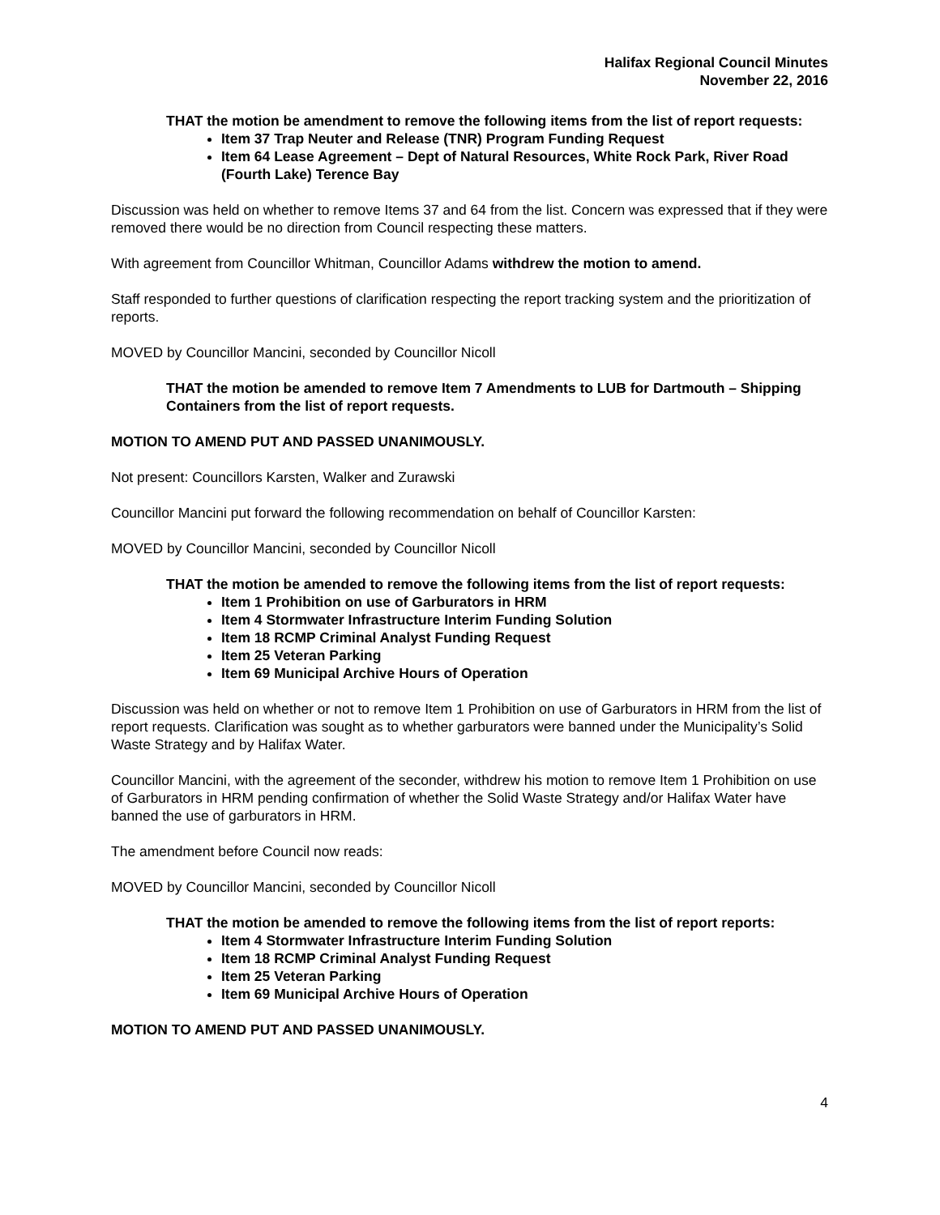Halifax Regional Council Minutes
November 22, 2016
THAT the motion be amendment to remove the following items from the list of report requests:
Item 37 Trap Neuter and Release (TNR) Program Funding Request
Item 64 Lease Agreement – Dept of Natural Resources, White Rock Park, River Road (Fourth Lake) Terence Bay
Discussion was held on whether to remove Items 37 and 64 from the list. Concern was expressed that if they were removed there would be no direction from Council respecting these matters.
With agreement from Councillor Whitman, Councillor Adams withdrew the motion to amend.
Staff responded to further questions of clarification respecting the report tracking system and the prioritization of reports.
MOVED by Councillor Mancini, seconded by Councillor Nicoll
THAT the motion be amended to remove Item 7 Amendments to LUB for Dartmouth – Shipping Containers from the list of report requests.
MOTION TO AMEND PUT AND PASSED UNANIMOUSLY.
Not present: Councillors Karsten, Walker and Zurawski
Councillor Mancini put forward the following recommendation on behalf of Councillor Karsten:
MOVED by Councillor Mancini, seconded by Councillor Nicoll
THAT the motion be amended to remove the following items from the list of report requests:
Item 1 Prohibition on use of Garburators in HRM
Item 4 Stormwater Infrastructure Interim Funding Solution
Item 18 RCMP Criminal Analyst Funding Request
Item 25 Veteran Parking
Item 69 Municipal Archive Hours of Operation
Discussion was held on whether or not to remove Item 1 Prohibition on use of Garburators in HRM from the list of report requests. Clarification was sought as to whether garburators were banned under the Municipality’s Solid Waste Strategy and by Halifax Water.
Councillor Mancini, with the agreement of the seconder, withdrew his motion to remove Item 1 Prohibition on use of Garburators in HRM pending confirmation of whether the Solid Waste Strategy and/or Halifax Water have banned the use of garburators in HRM.
The amendment before Council now reads:
MOVED by Councillor Mancini, seconded by Councillor Nicoll
THAT the motion be amended to remove the following items from the list of report reports:
Item 4 Stormwater Infrastructure Interim Funding Solution
Item 18 RCMP Criminal Analyst Funding Request
Item 25 Veteran Parking
Item 69 Municipal Archive Hours of Operation
MOTION TO AMEND PUT AND PASSED UNANIMOUSLY.
4